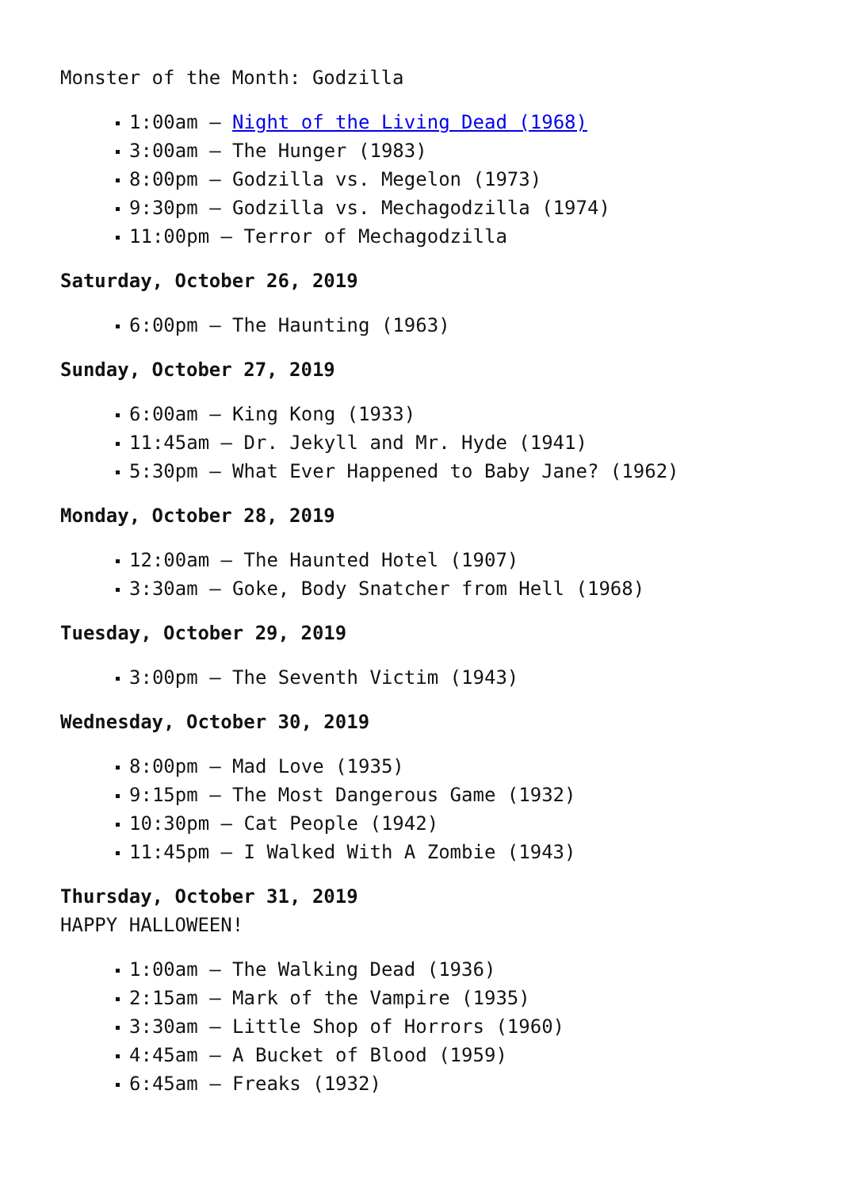Monster of the Month: Godzilla
1:00am – Night of the Living Dead (1968)
3:00am – The Hunger (1983)
8:00pm – Godzilla vs. Megelon (1973)
9:30pm – Godzilla vs. Mechagodzilla (1974)
11:00pm – Terror of Mechagodzilla
Saturday, October 26, 2019
6:00pm – The Haunting (1963)
Sunday, October 27, 2019
6:00am – King Kong (1933)
11:45am – Dr. Jekyll and Mr. Hyde (1941)
5:30pm – What Ever Happened to Baby Jane? (1962)
Monday, October 28, 2019
12:00am – The Haunted Hotel (1907)
3:30am – Goke, Body Snatcher from Hell (1968)
Tuesday, October 29, 2019
3:00pm – The Seventh Victim (1943)
Wednesday, October 30, 2019
8:00pm – Mad Love (1935)
9:15pm – The Most Dangerous Game (1932)
10:30pm – Cat People (1942)
11:45pm – I Walked With A Zombie (1943)
Thursday, October 31, 2019
HAPPY HALLOWEEN!
1:00am – The Walking Dead (1936)
2:15am – Mark of the Vampire (1935)
3:30am – Little Shop of Horrors (1960)
4:45am – A Bucket of Blood (1959)
6:45am – Freaks (1932)